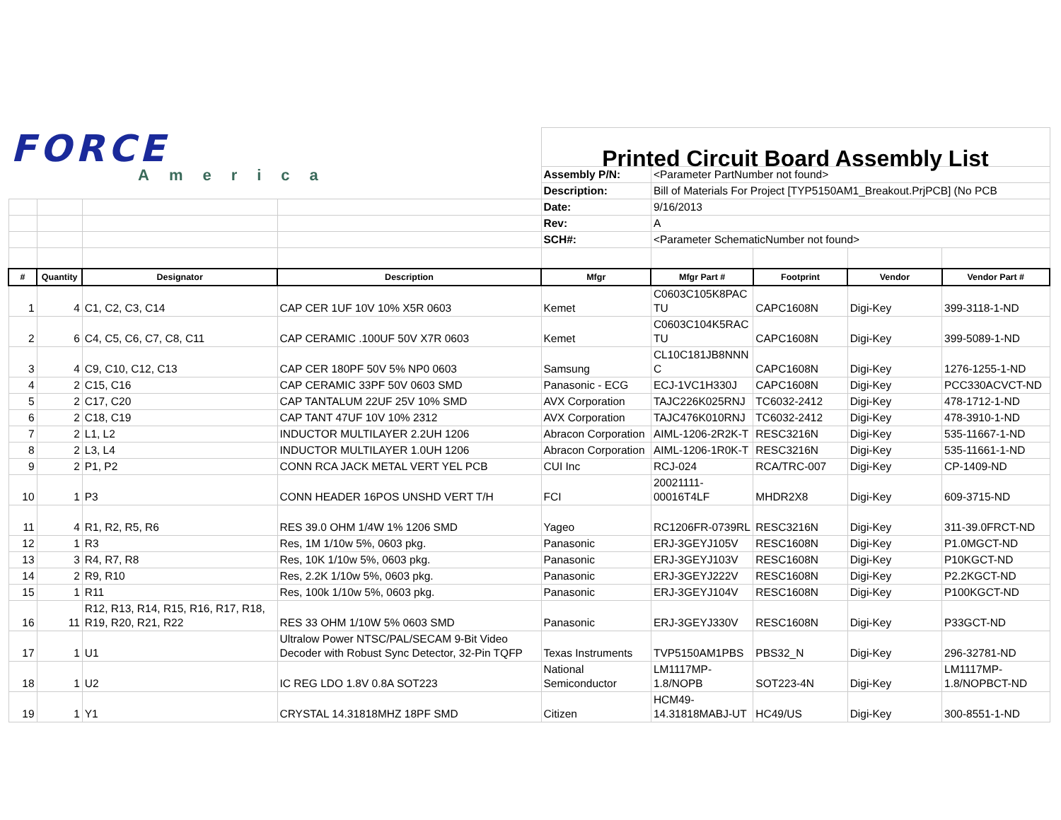| FORCE America | | | | Printed Circuit Board Assembly List | | | | |
| | | | | Assembly P/N: | <Parameter PartNumber not found> | | | |
| | | | | Description: | Bill of Materials For Project [TYP5150AM1_Breakout.PrjPCB] (No PCB | | | |
| | | | | Date: | 9/16/2013 | | | |
| | | | | Rev: | A | | | |
| | | | | SCH#: | <Parameter SchematicNumber not found> | | | |
| # | Quantity | Designator | Description | Mfgr | Mfgr Part # | Footprint | Vendor | Vendor Part # |
| 1 | 4 | C1, C2, C3, C14 | CAP CER 1UF 10V 10% X5R 0603 | Kemet | C0603C105K8PAC TU | CAPC1608N | Digi-Key | 399-3118-1-ND |
| 2 | 6 | C4, C5, C6, C7, C8, C11 | CAP CERAMIC .100UF 50V X7R 0603 | Kemet | C0603C104K5RAC TU | CAPC1608N | Digi-Key | 399-5089-1-ND |
| 3 | 4 | C9, C10, C12, C13 | CAP CER 180PF 50V 5% NP0 0603 | Samsung | CL10C181JB8NNN C | CAPC1608N | Digi-Key | 1276-1255-1-ND |
| 4 | 2 | C15, C16 | CAP CERAMIC 33PF 50V 0603 SMD | Panasonic - ECG | ECJ-1VC1H330J | CAPC1608N | Digi-Key | PCC330ACVCT-ND |
| 5 | 2 | C17, C20 | CAP TANTALUM 22UF 25V 10% SMD | AVX Corporation | TAJC226K025RNJ | TC6032-2412 | Digi-Key | 478-1712-1-ND |
| 6 | 2 | C18, C19 | CAP TANT 47UF 10V 10% 2312 | AVX Corporation | TAJC476K010RNJ | TC6032-2412 | Digi-Key | 478-3910-1-ND |
| 7 | 2 | L1, L2 | INDUCTOR MULTILAYER 2.2UH 1206 | Abracon Corporation | AIML-1206-2R2K-T | RESC3216N | Digi-Key | 535-11667-1-ND |
| 8 | 2 | L3, L4 | INDUCTOR MULTILAYER 1.0UH 1206 | Abracon Corporation | AIML-1206-1R0K-T | RESC3216N | Digi-Key | 535-11661-1-ND |
| 9 | 2 | P1, P2 | CONN RCA JACK METAL VERT YEL PCB | CUI Inc | RCJ-024 | RCA/TRC-007 | Digi-Key | CP-1409-ND |
| 10 | 1 | P3 | CONN HEADER 16POS UNSHD VERT T/H | FCI | 20021111- 00016T4LF | MHDR2X8 | Digi-Key | 609-3715-ND |
| 11 | 4 | R1, R2, R5, R6 | RES 39.0 OHM 1/4W 1% 1206 SMD | Yageo | RC1206FR-0739RL | RESC3216N | Digi-Key | 311-39.0FRCT-ND |
| 12 | 1 | R3 | Res, 1M 1/10w 5%, 0603 pkg. | Panasonic | ERJ-3GEYJ105V | RESC1608N | Digi-Key | P1.0MGCT-ND |
| 13 | 3 | R4, R7, R8 | Res, 10K 1/10w 5%, 0603 pkg. | Panasonic | ERJ-3GEYJ103V | RESC1608N | Digi-Key | P10KGCT-ND |
| 14 | 2 | R9, R10 | Res, 2.2K 1/10w 5%, 0603 pkg. | Panasonic | ERJ-3GEYJ222V | RESC1608N | Digi-Key | P2.2KGCT-ND |
| 15 | 1 | R11 | Res, 100k 1/10w 5%, 0603 pkg. | Panasonic | ERJ-3GEYJ104V | RESC1608N | Digi-Key | P100KGCT-ND |
| 16 | 11 | R12, R13, R14, R15, R16, R17, R18, R19, R20, R21, R22 | RES 33 OHM 1/10W 5% 0603 SMD | Panasonic | ERJ-3GEYJ330V | RESC1608N | Digi-Key | P33GCT-ND |
| 17 | 1 | U1 | Ultralow Power NTSC/PAL/SECAM 9-Bit Video Decoder with Robust Sync Detector, 32-Pin TQFP | Texas Instruments | TVP5150AM1PBS | PBS32_N | Digi-Key | 296-32781-ND |
| 18 | 1 | U2 | IC REG LDO 1.8V 0.8A SOT223 | National Semiconductor | LM1117MP- 1.8/NOPB | SOT223-4N | Digi-Key | LM1117MP- 1.8/NOPBCT-ND |
| 19 | 1 | Y1 | CRYSTAL 14.31818MHZ 18PF SMD | Citizen | HCM49- 14.31818MABJ-UT | HC49/US | Digi-Key | 300-8551-1-ND |